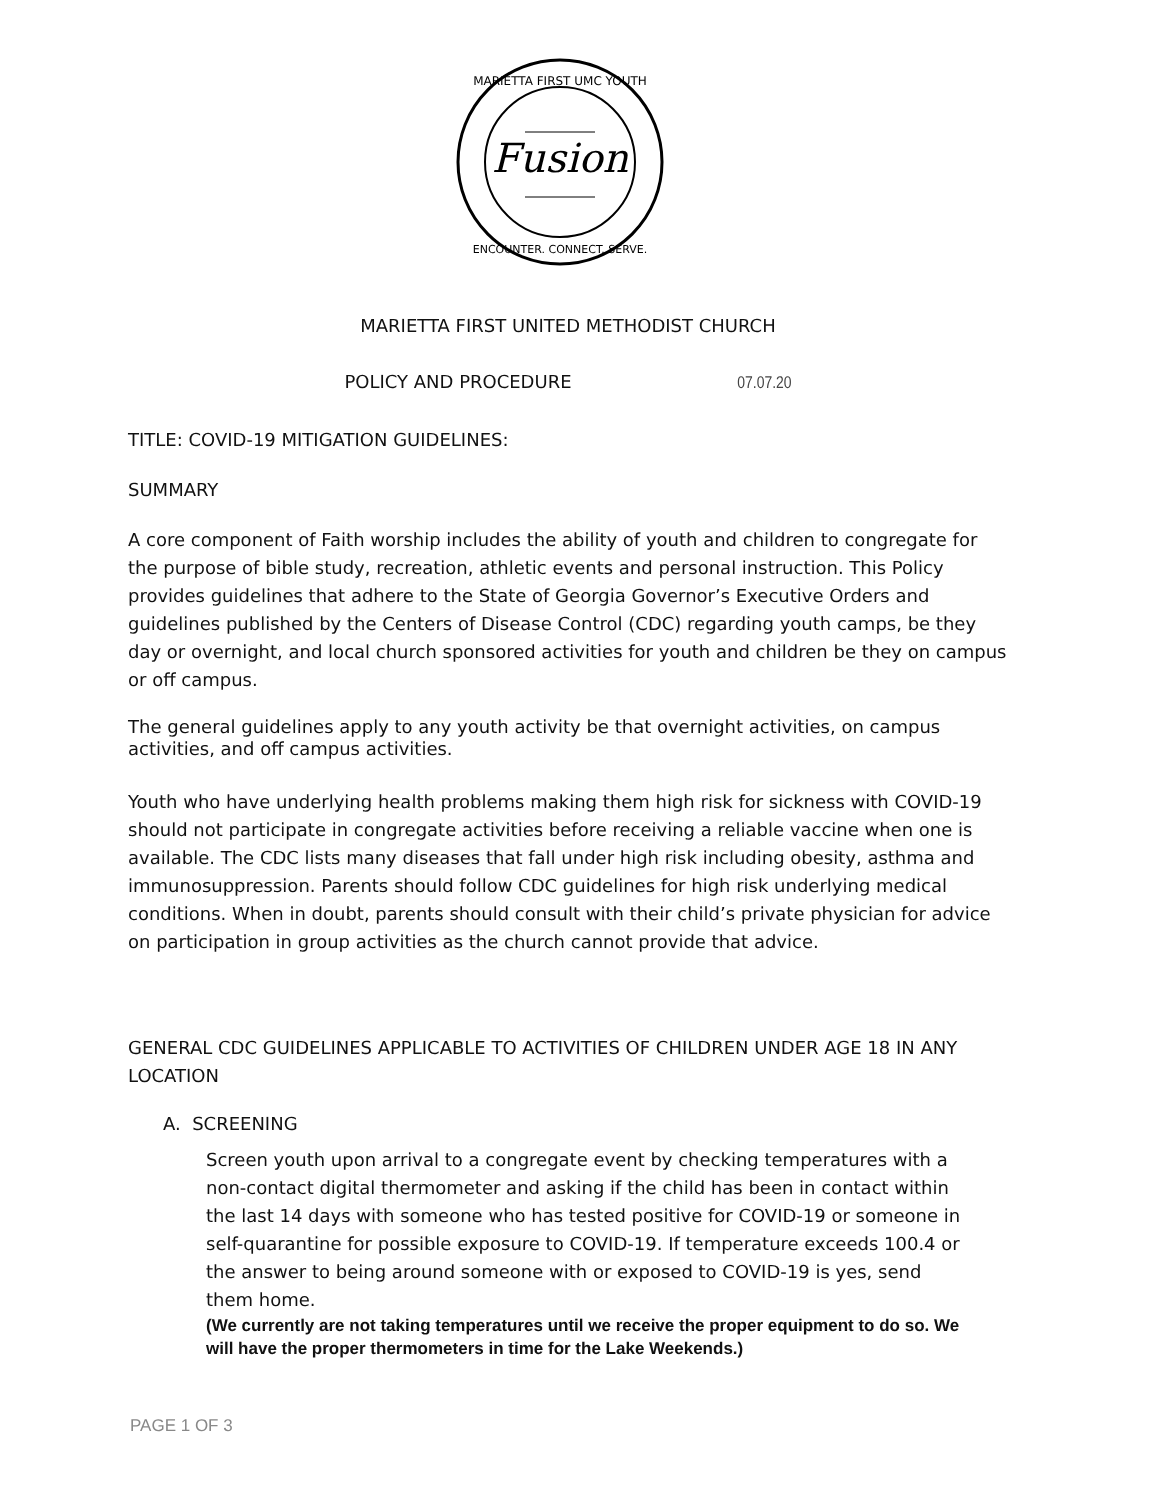Fusion
MARIETTA FIRST UMC YOUTH
ENCOUNTER. CONNECT. SERVE.
MARIETTA FIRST UNITED METHODIST CHURCH
POLICY AND PROCEDURE 07.07.20
TITLE: COVID-19 MITIGATION GUIDELINES:
SUMMARY
A core component of Faith worship includes the ability of youth and children to congregate for the purpose of bible study, recreation, athletic events and personal instruction. This Policy provides guidelines that adhere to the State of Georgia Governor’s Executive Orders and guidelines published by the Centers of Disease Control (CDC) regarding youth camps, be they day or overnight, and local church sponsored activities for youth and children be they on campus or off campus.
The general guidelines apply to any youth activity be that overnight activities, on campus activities, and off campus activities.
Youth who have underlying health problems making them high risk for sickness with COVID-19 should not participate in congregate activities before receiving a reliable vaccine when one is available. The CDC lists many diseases that fall under high risk including obesity, asthma and immunosuppression. Parents should follow CDC guidelines for high risk underlying medical conditions. When in doubt, parents should consult with their child’s private physician for advice on participation in group activities as the church cannot provide that advice.
GENERAL CDC GUIDELINES APPLICABLE TO ACTIVITIES OF CHILDREN UNDER AGE 18 IN ANY LOCATION
A. SCREENING
Screen youth upon arrival to a congregate event by checking temperatures with a non-contact digital thermometer and asking if the child has been in contact within the last 14 days with someone who has tested positive for COVID-19 or someone in self-quarantine for possible exposure to COVID-19. If temperature exceeds 100.4 or the answer to being around someone with or exposed to COVID-19 is yes, send them home.
(We currently are not taking temperatures until we receive the proper equipment to do so. We will have the proper thermometers in time for the Lake Weekends.)
PAGE 1 OF 3